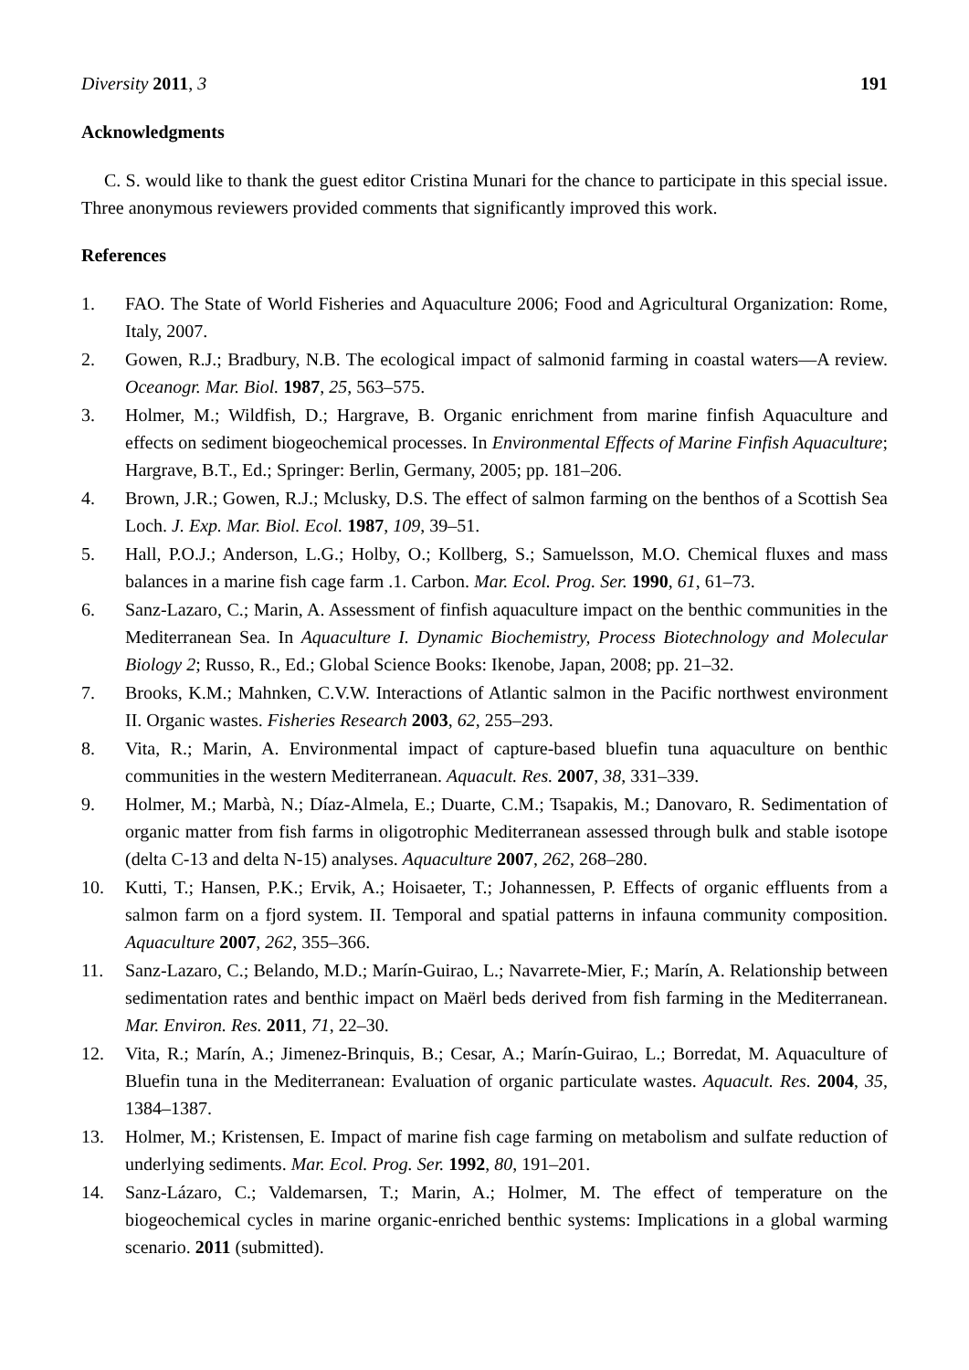Diversity 2011, 3 191
Acknowledgments
C. S. would like to thank the guest editor Cristina Munari for the chance to participate in this special issue. Three anonymous reviewers provided comments that significantly improved this work.
References
1. FAO. The State of World Fisheries and Aquaculture 2006; Food and Agricultural Organization: Rome, Italy, 2007.
2. Gowen, R.J.; Bradbury, N.B. The ecological impact of salmonid farming in coastal waters—A review. Oceanogr. Mar. Biol. 1987, 25, 563–575.
3. Holmer, M.; Wildfish, D.; Hargrave, B. Organic enrichment from marine finfish Aquaculture and effects on sediment biogeochemical processes. In Environmental Effects of Marine Finfish Aquaculture; Hargrave, B.T., Ed.; Springer: Berlin, Germany, 2005; pp. 181–206.
4. Brown, J.R.; Gowen, R.J.; Mclusky, D.S. The effect of salmon farming on the benthos of a Scottish Sea Loch. J. Exp. Mar. Biol. Ecol. 1987, 109, 39–51.
5. Hall, P.O.J.; Anderson, L.G.; Holby, O.; Kollberg, S.; Samuelsson, M.O. Chemical fluxes and mass balances in a marine fish cage farm .1. Carbon. Mar. Ecol. Prog. Ser. 1990, 61, 61–73.
6. Sanz-Lazaro, C.; Marin, A. Assessment of finfish aquaculture impact on the benthic communities in the Mediterranean Sea. In Aquaculture I. Dynamic Biochemistry, Process Biotechnology and Molecular Biology 2; Russo, R., Ed.; Global Science Books: Ikenobe, Japan, 2008; pp. 21–32.
7. Brooks, K.M.; Mahnken, C.V.W. Interactions of Atlantic salmon in the Pacific northwest environment II. Organic wastes. Fisheries Research 2003, 62, 255–293.
8. Vita, R.; Marin, A. Environmental impact of capture-based bluefin tuna aquaculture on benthic communities in the western Mediterranean. Aquacult. Res. 2007, 38, 331–339.
9. Holmer, M.; Marbà, N.; Díaz-Almela, E.; Duarte, C.M.; Tsapakis, M.; Danovaro, R. Sedimentation of organic matter from fish farms in oligotrophic Mediterranean assessed through bulk and stable isotope (delta C-13 and delta N-15) analyses. Aquaculture 2007, 262, 268–280.
10. Kutti, T.; Hansen, P.K.; Ervik, A.; Hoisaeter, T.; Johannessen, P. Effects of organic effluents from a salmon farm on a fjord system. II. Temporal and spatial patterns in infauna community composition. Aquaculture 2007, 262, 355–366.
11. Sanz-Lazaro, C.; Belando, M.D.; Marín-Guirao, L.; Navarrete-Mier, F.; Marín, A. Relationship between sedimentation rates and benthic impact on Maërl beds derived from fish farming in the Mediterranean. Mar. Environ. Res. 2011, 71, 22–30.
12. Vita, R.; Marín, A.; Jimenez-Brinquis, B.; Cesar, A.; Marín-Guirao, L.; Borredat, M. Aquaculture of Bluefin tuna in the Mediterranean: Evaluation of organic particulate wastes. Aquacult. Res. 2004, 35, 1384–1387.
13. Holmer, M.; Kristensen, E. Impact of marine fish cage farming on metabolism and sulfate reduction of underlying sediments. Mar. Ecol. Prog. Ser. 1992, 80, 191–201.
14. Sanz-Lázaro, C.; Valdemarsen, T.; Marin, A.; Holmer, M. The effect of temperature on the biogeochemical cycles in marine organic-enriched benthic systems: Implications in a global warming scenario. 2011 (submitted).